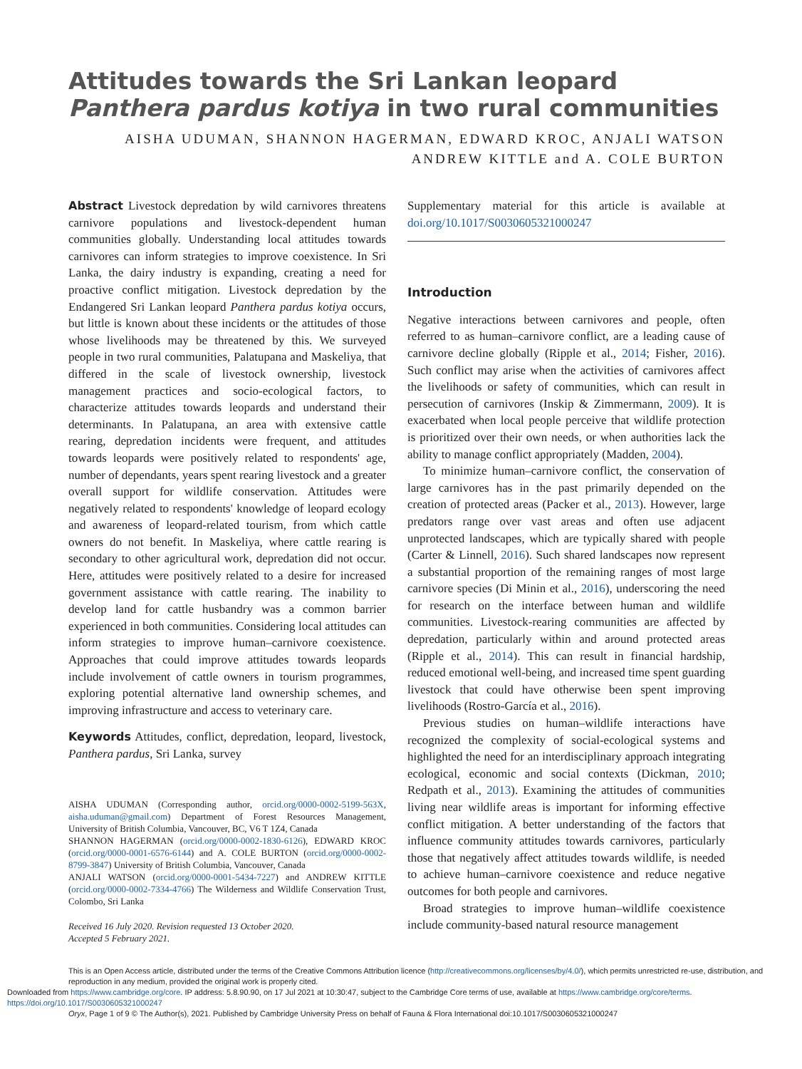Attitudes towards the Sri Lankan leopard Panthera pardus kotiya in two rural communities
AISHA UDUMAN, SHANNON HAGERMAN, EDWARD KROC, ANJALI WATSON
ANDREW KITTLE and A. COLE BURTON
Abstract Livestock depredation by wild carnivores threatens carnivore populations and livestock-dependent human communities globally. Understanding local attitudes towards carnivores can inform strategies to improve coexistence. In Sri Lanka, the dairy industry is expanding, creating a need for proactive conflict mitigation. Livestock depredation by the Endangered Sri Lankan leopard Panthera pardus kotiya occurs, but little is known about these incidents or the attitudes of those whose livelihoods may be threatened by this. We surveyed people in two rural communities, Palatupana and Maskeliya, that differed in the scale of livestock ownership, livestock management practices and socio-ecological factors, to characterize attitudes towards leopards and understand their determinants. In Palatupana, an area with extensive cattle rearing, depredation incidents were frequent, and attitudes towards leopards were positively related to respondents' age, number of dependants, years spent rearing livestock and a greater overall support for wildlife conservation. Attitudes were negatively related to respondents' knowledge of leopard ecology and awareness of leopard-related tourism, from which cattle owners do not benefit. In Maskeliya, where cattle rearing is secondary to other agricultural work, depredation did not occur. Here, attitudes were positively related to a desire for increased government assistance with cattle rearing. The inability to develop land for cattle husbandry was a common barrier experienced in both communities. Considering local attitudes can inform strategies to improve human–carnivore coexistence. Approaches that could improve attitudes towards leopards include involvement of cattle owners in tourism programmes, exploring potential alternative land ownership schemes, and improving infrastructure and access to veterinary care.
Keywords Attitudes, conflict, depredation, leopard, livestock, Panthera pardus, Sri Lanka, survey
AISHA UDUMAN (Corresponding author, orcid.org/0000-0002-5199-563X, aisha.uduman@gmail.com) Department of Forest Resources Management, University of British Columbia, Vancouver, BC, V6 T 1Z4, Canada
SHANNON HAGERMAN (orcid.org/0000-0002-1830-6126), EDWARD KROC (orcid.org/0000-0001-6576-6144) and A. COLE BURTON (orcid.org/0000-0002-8799-3847) University of British Columbia, Vancouver, Canada
ANJALI WATSON (orcid.org/0000-0001-5434-7227) and ANDREW KITTLE (orcid.org/0000-0002-7334-4766) The Wilderness and Wildlife Conservation Trust, Colombo, Sri Lanka
Received 16 July 2020. Revision requested 13 October 2020.
Accepted 5 February 2021.
Supplementary material for this article is available at doi.org/10.1017/S0030605321000247
Introduction
Negative interactions between carnivores and people, often referred to as human–carnivore conflict, are a leading cause of carnivore decline globally (Ripple et al., 2014; Fisher, 2016). Such conflict may arise when the activities of carnivores affect the livelihoods or safety of communities, which can result in persecution of carnivores (Inskip & Zimmermann, 2009). It is exacerbated when local people perceive that wildlife protection is prioritized over their own needs, or when authorities lack the ability to manage conflict appropriately (Madden, 2004).
To minimize human–carnivore conflict, the conservation of large carnivores has in the past primarily depended on the creation of protected areas (Packer et al., 2013). However, large predators range over vast areas and often use adjacent unprotected landscapes, which are typically shared with people (Carter & Linnell, 2016). Such shared landscapes now represent a substantial proportion of the remaining ranges of most large carnivore species (Di Minin et al., 2016), underscoring the need for research on the interface between human and wildlife communities. Livestock-rearing communities are affected by depredation, particularly within and around protected areas (Ripple et al., 2014). This can result in financial hardship, reduced emotional well-being, and increased time spent guarding livestock that could have otherwise been spent improving livelihoods (Rostro-García et al., 2016).
Previous studies on human–wildlife interactions have recognized the complexity of social-ecological systems and highlighted the need for an interdisciplinary approach integrating ecological, economic and social contexts (Dickman, 2010; Redpath et al., 2013). Examining the attitudes of communities living near wildlife areas is important for informing effective conflict mitigation. A better understanding of the factors that influence community attitudes towards carnivores, particularly those that negatively affect attitudes towards wildlife, is needed to achieve human–carnivore coexistence and reduce negative outcomes for both people and carnivores.
Broad strategies to improve human–wildlife coexistence include community-based natural resource management
This is an Open Access article, distributed under the terms of the Creative Commons Attribution licence (http://creativecommons.org/licenses/by/4.0/), which permits unrestricted re-use, distribution, and reproduction in any medium, provided the original work is properly cited.
Downloaded from https://www.cambridge.org/core. IP address: 5.8.90.90, on 17 Jul 2021 at 10:30:47, subject to the Cambridge Core terms of use, available at https://www.cambridge.org/core/terms. https://doi.org/10.1017/S0030605321000247
Oryx, Page 1 of 9 © The Author(s), 2021. Published by Cambridge University Press on behalf of Fauna & Flora International doi:10.1017/S0030605321000247